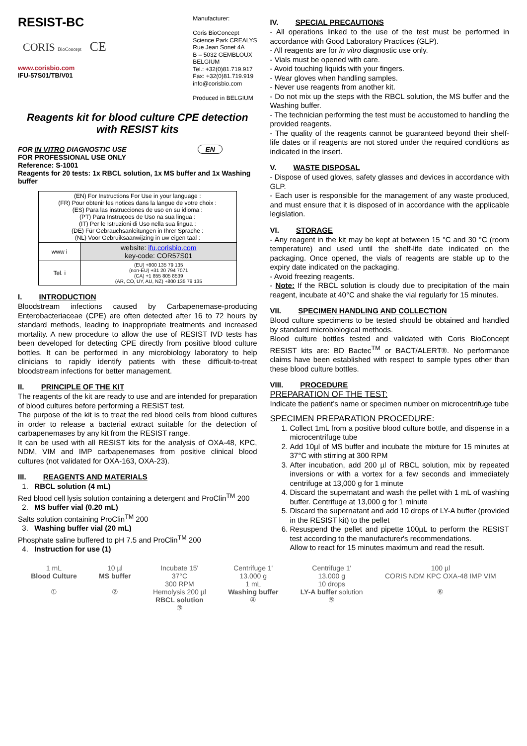RESIST-BC
CORIS BioConcept CE
www.corisbio.com
IFU-57S01/TB/V01
Manufacturer:
Coris BioConcept
Science Park CREALYS
Rue Jean Sonet 4A
B – 5032 GEMBLOUX
BELGIUM
Tel.: +32(0)81.719.917
Fax: +32(0)81.719.919
info@corisbio.com
Produced in BELGIUM
Reagents kit for blood culture CPE detection with RESIST kits
FOR IN VITRO DIAGNOSTIC USE EN
FOR PROFESSIONAL USE ONLY
Reference: S-1001
Reagents for 20 tests: 1x RBCL solution, 1x MS buffer and 1x Washing buffer
| (EN) For Instructions For Use in your language : (FR) Pour obtenir les notices dans la langue de votre choix : (ES) Para las instrucciones de uso en su idioma : (PT) Para Instruçoes de Uso na sua lingua : (IT) Per le Istruzioni di Uso nella sua lingua : (DE) Für Gebrauchsanleitungen in Ihrer Sprache : (NL) Voor Gebruiksaanwijzing in uw eigen taal : | |
| www i | website: ifu.corisbio.com key-code: COR57S01 |
| Tel. i | (EU) +800 135 79 135 (non-EU) +31 20 794 7071 (CA) +1 855 805 8539 (AR, CO, UY, AU, NZ) +800 135 79 135 |
I. INTRODUCTION
Bloodstream infections caused by Carbapenemase-producing Enterobacteriaceae (CPE) are often detected after 16 to 72 hours by standard methods, leading to inappropriate treatments and increased mortality. A new procedure to allow the use of RESIST IVD tests has been developed for detecting CPE directly from positive blood culture bottles. It can be performed in any microbiology laboratory to help clinicians to rapidly identify patients with these difficult-to-treat bloodstream infections for better management.
II. PRINCIPLE OF THE KIT
The reagents of the kit are ready to use and are intended for preparation of blood cultures before performing a RESIST test.
The purpose of the kit is to treat the red blood cells from blood cultures in order to release a bacterial extract suitable for the detection of carbapenemases by any kit from the RESIST range.
It can be used with all RESIST kits for the analysis of OXA-48, KPC, NDM, VIM and IMP carbapenemases from positive clinical blood cultures (not validated for OXA-163, OXA-23).
III. REAGENTS AND MATERIALS
1. RBCL solution (4 mL)
Red blood cell lysis solution containing a detergent and ProClin<sup>TM</sup> 200
2. MS buffer vial (0.20 mL)
Salts solution containing ProClin<sup>TM</sup> 200
3. Washing buffer vial (20 mL)
Phosphate saline buffered to pH 7.5 and ProClin<sup>TM</sup> 200
4. Instruction for use (1)
IV. SPECIAL PRECAUTIONS
- All operations linked to the use of the test must be performed in accordance with Good Laboratory Practices (GLP).
- All reagents are for in vitro diagnostic use only.
- Vials must be opened with care.
- Avoid touching liquids with your fingers.
- Wear gloves when handling samples.
- Never use reagents from another kit.
- Do not mix up the steps with the RBCL solution, the MS buffer and the Washing buffer.
- The technician performing the test must be accustomed to handling the provided reagents.
- The quality of the reagents cannot be guaranteed beyond their shelf-life dates or if reagents are not stored under the required conditions as indicated in the insert.
V. WASTE DISPOSAL
- Dispose of used gloves, safety glasses and devices in accordance with GLP.
- Each user is responsible for the management of any waste produced, and must ensure that it is disposed of in accordance with the applicable legislation.
VI. STORAGE
- Any reagent in the kit may be kept at between 15 °C and 30 °C (room temperature) and used until the shelf-life date indicated on the packaging. Once opened, the vials of reagents are stable up to the expiry date indicated on the packaging.
- Avoid freezing reagents.
- Note: If the RBCL solution is cloudy due to precipitation of the main reagent, incubate at 40°C and shake the vial regularly for 15 minutes.
VII. SPECIMEN HANDLING AND COLLECTION
Blood culture specimens to be tested should be obtained and handled by standard microbiological methods.
Blood culture bottles tested and validated with Coris BioConcept RESIST kits are: BD Bactec<sup>TM</sup> or BACT/ALERT®. No performance claims have been established with respect to sample types other than these blood culture bottles.
VIII. PROCEDURE
PREPARATION OF THE TEST:
Indicate the patient’s name or specimen number on microcentrifuge tube
SPECIMEN PREPARATION PROCEDURE:
1. Collect 1mL from a positive blood culture bottle, and dispense in a microcentrifuge tube
2. Add 10µl of MS buffer and incubate the mixture for 15 minutes at 37°C with stirring at 300 RPM
3. After incubation, add 200 µl of RBCL solution, mix by repeated inversions or with a vortex for a few seconds and immediately centrifuge at 13,000 g for 1 minute
4. Discard the supernatant and wash the pellet with 1 mL of washing buffer. Centrifuge at 13,000 g for 1 minute
5. Discard the supernatant and add 10 drops of LY-A buffer (provided in the RESIST kit) to the pellet
6. Resuspend the pellet and pipette 100µL to perform the RESIST test according to the manufacturer's recommendations.
Allow to react for 15 minutes maximum and read the result.
1 mL
Blood Culture
①
10 µl
MS buffer
②
Incubate 15'
37°C
300 RPM
Hemolysis 200 µl
RBCL solution
③
Centrifuge 1'
13.000 g
1 mL
Washing buffer
④
Centrifuge 1'
13.000 g
10 drops
LY-A buffer solution
⑤
100 µl
CORIS NDM KPC OXA-48 IMP VIM
⑥